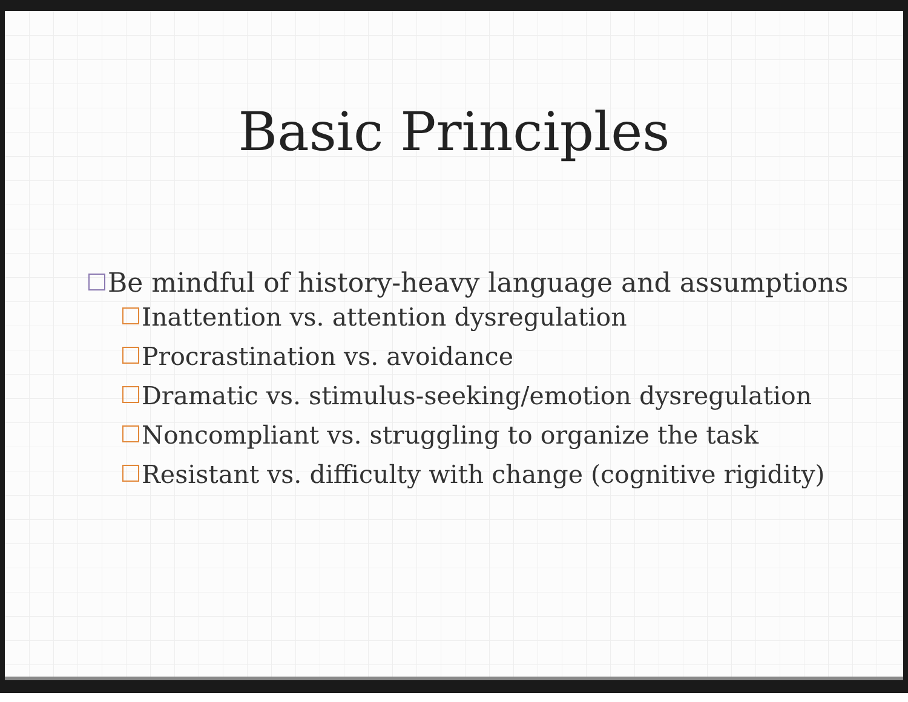Basic Principles
Be mindful of history-heavy language and assumptions
Inattention vs. attention dysregulation
Procrastination vs. avoidance
Dramatic vs. stimulus-seeking/emotion dysregulation
Noncompliant vs. struggling to organize the task
Resistant vs. difficulty with change (cognitive rigidity)